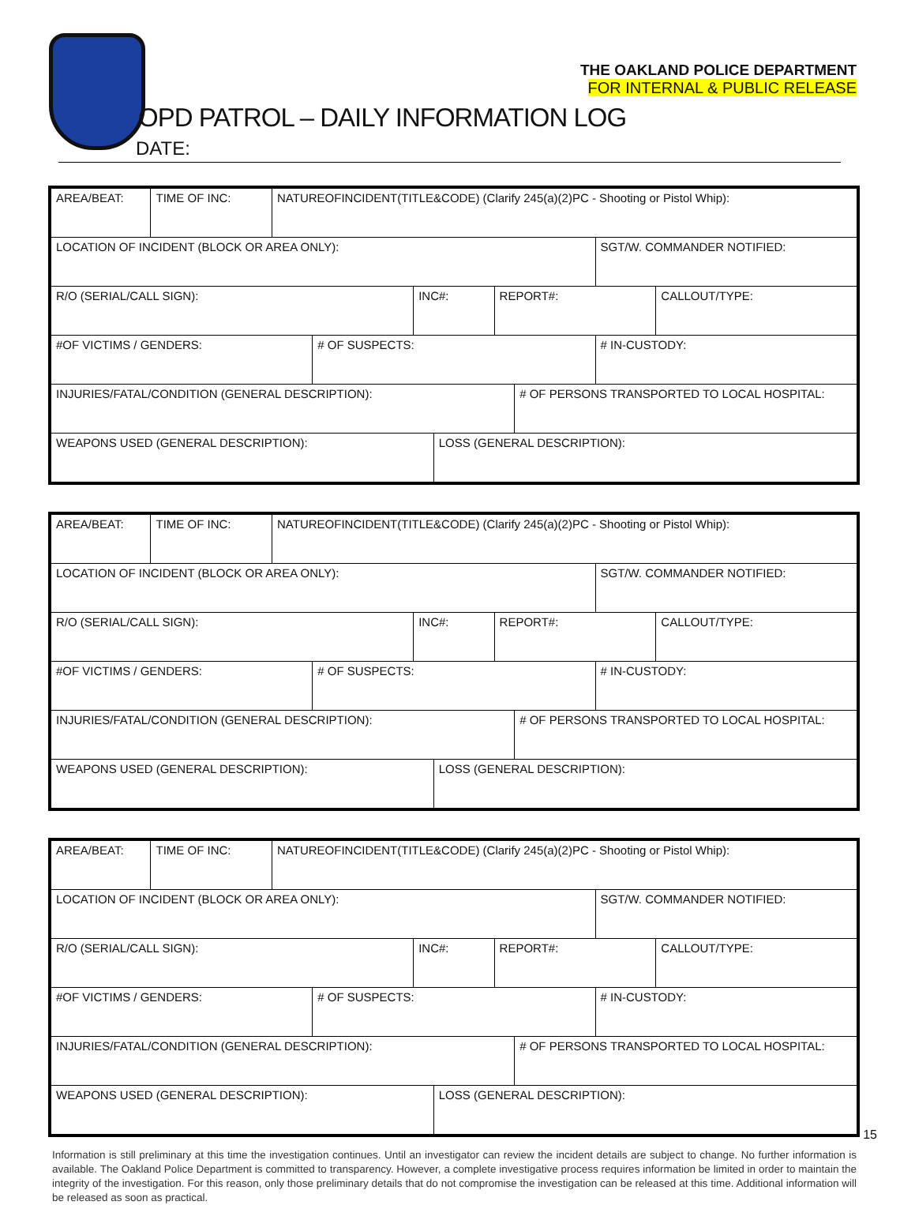THE OAKLAND POLICE DEPARTMENT
FOR INTERNAL & PUBLIC RELEASE
OPD PATROL – DAILY INFORMATION LOG
DATE:
| AREA/BEAT: | TIME OF INC: | NATUREOFINCIDENT(TITLE&CODE) (Clarify 245(a)(2)PC - Shooting or Pistol Whip): | | | | | | | |
| LOCATION OF INCIDENT (BLOCK OR AREA ONLY): | | | | | | | | SGT/W. COMMANDER NOTIFIED: | |
| R/O (SERIAL/CALL SIGN): | | | | INC#: | | REPORT#: | | | CALLOUT/TYPE: |
| #OF VICTIMS / GENDERS: | | | # OF SUSPECTS: | | | | | # IN-CUSTODY: | |
| INJURIES/FATAL/CONDITION (GENERAL DESCRIPTION): | | | | | | | # OF PERSONS TRANSPORTED TO LOCAL HOSPITAL: | | |
| WEAPONS USED (GENERAL DESCRIPTION): | | | | | LOSS (GENERAL DESCRIPTION): | | | | |
| AREA/BEAT: | TIME OF INC: | NATUREOFINCIDENT(TITLE&CODE) (Clarify 245(a)(2)PC - Shooting or Pistol Whip): | | | | | | | |
| LOCATION OF INCIDENT (BLOCK OR AREA ONLY): | | | | | | | | SGT/W. COMMANDER NOTIFIED: | |
| R/O (SERIAL/CALL SIGN): | | | | INC#: | | REPORT#: | | | CALLOUT/TYPE: |
| #OF VICTIMS / GENDERS: | | | # OF SUSPECTS: | | | | | # IN-CUSTODY: | |
| INJURIES/FATAL/CONDITION (GENERAL DESCRIPTION): | | | | | | | # OF PERSONS TRANSPORTED TO LOCAL HOSPITAL: | | |
| WEAPONS USED (GENERAL DESCRIPTION): | | | | | LOSS (GENERAL DESCRIPTION): | | | | |
| AREA/BEAT: | TIME OF INC: | NATUREOFINCIDENT(TITLE&CODE) (Clarify 245(a)(2)PC - Shooting or Pistol Whip): | | | | | | | |
| LOCATION OF INCIDENT (BLOCK OR AREA ONLY): | | | | | | | | SGT/W. COMMANDER NOTIFIED: | |
| R/O (SERIAL/CALL SIGN): | | | | INC#: | | REPORT#: | | | CALLOUT/TYPE: |
| #OF VICTIMS / GENDERS: | | | # OF SUSPECTS: | | | | | # IN-CUSTODY: | |
| INJURIES/FATAL/CONDITION (GENERAL DESCRIPTION): | | | | | | | # OF PERSONS TRANSPORTED TO LOCAL HOSPITAL: | | |
| WEAPONS USED (GENERAL DESCRIPTION): | | | | | LOSS (GENERAL DESCRIPTION): | | | | |
Information is still preliminary at this time the investigation continues. Until an investigator can review the incident details are subject to change. No further information is available. The Oakland Police Department is committed to transparency. However, a complete investigative process requires information be limited in order to maintain the integrity of the investigation. For this reason, only those preliminary details that do not compromise the investigation can be released at this time. Additional information will be released as soon as practical.
15